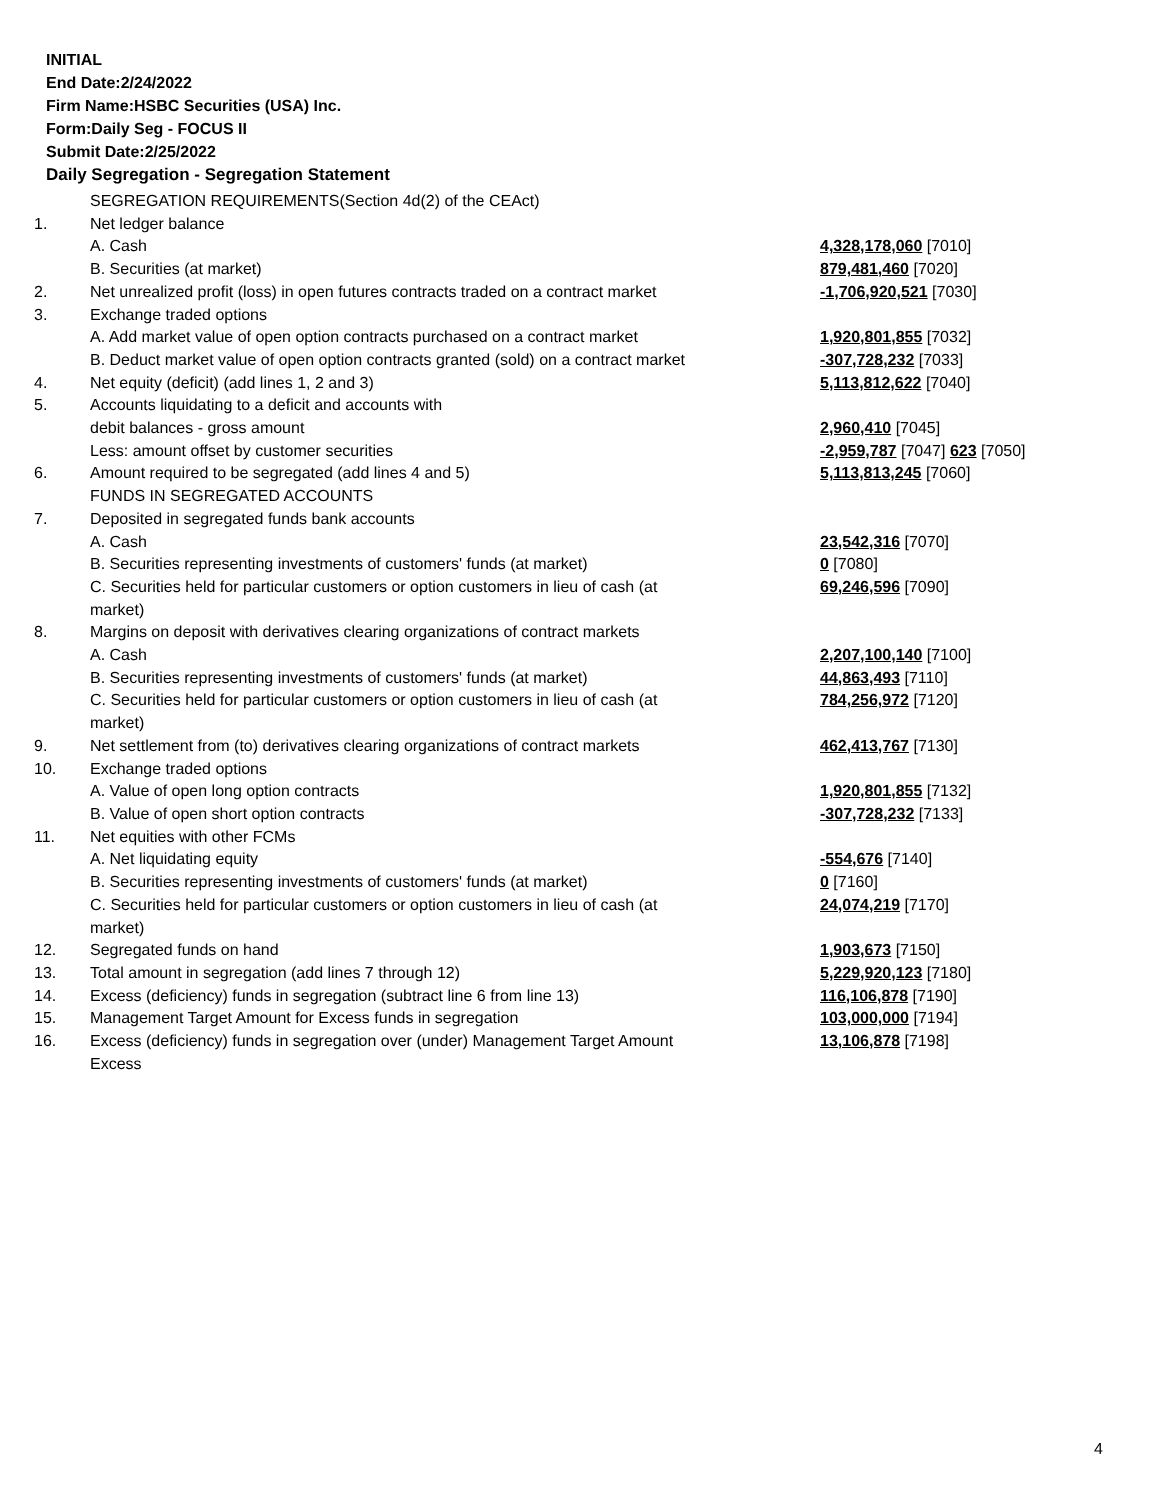INITIAL
End Date:2/24/2022
Firm Name:HSBC Securities (USA) Inc.
Form:Daily Seg - FOCUS II
Submit Date:2/25/2022
Daily Segregation - Segregation Statement
| | SEGREGATION REQUIREMENTS(Section 4d(2) of the CEAct) | |
| 1. | Net ledger balance | |
| | A. Cash | 4,328,178,060 [7010] |
| | B. Securities (at market) | 879,481,460 [7020] |
| 2. | Net unrealized profit (loss) in open futures contracts traded on a contract market | -1,706,920,521 [7030] |
| 3. | Exchange traded options | |
| | A. Add market value of open option contracts purchased on a contract market | 1,920,801,855 [7032] |
| | B. Deduct market value of open option contracts granted (sold) on a contract market | -307,728,232 [7033] |
| 4. | Net equity (deficit) (add lines 1, 2 and 3) | 5,113,812,622 [7040] |
| 5. | Accounts liquidating to a deficit and accounts with | |
| | debit balances - gross amount | 2,960,410 [7045] |
| | Less: amount offset by customer securities | -2,959,787 [7047] 623 [7050] |
| 6. | Amount required to be segregated (add lines 4 and 5) | 5,113,813,245 [7060] |
| | FUNDS IN SEGREGATED ACCOUNTS | |
| 7. | Deposited in segregated funds bank accounts | |
| | A. Cash | 23,542,316 [7070] |
| | B. Securities representing investments of customers' funds (at market) | 0 [7080] |
| | C. Securities held for particular customers or option customers in lieu of cash (at market) | 69,246,596 [7090] |
| 8. | Margins on deposit with derivatives clearing organizations of contract markets | |
| | A. Cash | 2,207,100,140 [7100] |
| | B. Securities representing investments of customers' funds (at market) | 44,863,493 [7110] |
| | C. Securities held for particular customers or option customers in lieu of cash (at market) | 784,256,972 [7120] |
| 9. | Net settlement from (to) derivatives clearing organizations of contract markets | 462,413,767 [7130] |
| 10. | Exchange traded options | |
| | A. Value of open long option contracts | 1,920,801,855 [7132] |
| | B. Value of open short option contracts | -307,728,232 [7133] |
| 11. | Net equities with other FCMs | |
| | A. Net liquidating equity | -554,676 [7140] |
| | B. Securities representing investments of customers' funds (at market) | 0 [7160] |
| | C. Securities held for particular customers or option customers in lieu of cash (at market) | 24,074,219 [7170] |
| 12. | Segregated funds on hand | 1,903,673 [7150] |
| 13. | Total amount in segregation (add lines 7 through 12) | 5,229,920,123 [7180] |
| 14. | Excess (deficiency) funds in segregation (subtract line 6 from line 13) | 116,106,878 [7190] |
| 15. | Management Target Amount for Excess funds in segregation | 103,000,000 [7194] |
| 16. | Excess (deficiency) funds in segregation over (under) Management Target Amount Excess | 13,106,878 [7198] |
4